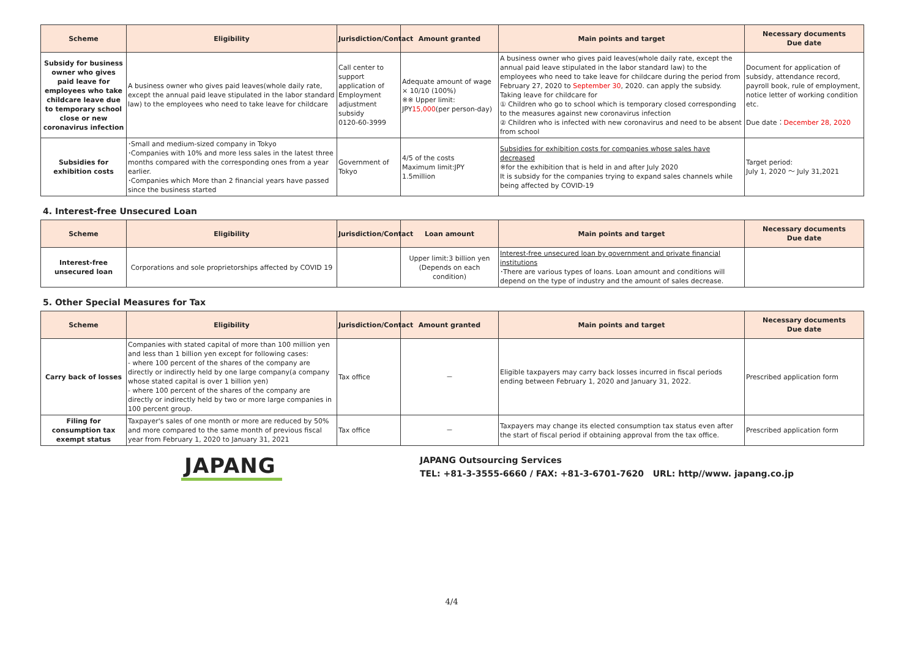| Scheme | Eligibility | Jurisdiction/Contact | Amount granted | Main points and target | Necessary documents Due date |
| --- | --- | --- | --- | --- | --- |
| Subsidy for business owner who gives paid leave for employees who take childcare leave due to temporary school close or new coronavirus infection | A business owner who gives paid leaves(whole daily rate, except the annual paid leave stipulated in the labor standard law) to the employees who need to take leave for childcare | Call center to support application of Employment adjustment subsidy 0120-60-3999 | Adequate amount of wage × 10/10 (100%) ※※ Upper limit: JPY 15,000 (per person-day) | A business owner who gives paid leaves(whole daily rate, except the annual paid leave stipulated in the labor standard law) to the employees who need to take leave for childcare during the period from February 27, 2020 to September 30 , 2020. can apply the subsidy. Taking leave for childcare for ① Children who go to school which is temporary closed corresponding to the measures against new coronavirus infection ② Children who is infected with new coronavirus and need to be absent from school | Document for application of subsidy, attendance record, payroll book, rule of employment, notice letter of working condition etc. Due date： December 28, 2020 |
| Subsidies for exhibition costs | ･Small and medium-sized company in Tokyo ･Companies with 10% and more less sales in the latest three months compared with the corresponding ones from a year earlier. ･Companies which More than 2 financial years have passed since the business started | Government of Tokyo | 4/5 of the costs Maximum limit:JPY 1.5million | Subsidies for exhibition costs for companies whose sales have decreased ※for the exhibition that is held in and after July 2020 It is subsidy for the companies trying to expand sales channels while being affected by COVID-19 | Target period: July 1, 2020 ～ July 31,2021 |
4. Interest-free Unsecured Loan
| Scheme | Eligibility | Jurisdiction/Contact | Loan amount | Main points and target | Necessary documents Due date |
| --- | --- | --- | --- | --- | --- |
| Interest-free unsecured loan | Corporations and sole proprietorships affected by COVID 19 | | Upper limit:3 billion yen (Depends on each condition) | Interest-free unsecured loan by government and private financial institutions ･There are various types of loans. Loan amount and conditions will depend on the type of industry and the amount of sales decrease. | |
5. Other Special Measures for Tax
| Scheme | Eligibility | Jurisdiction/Contact | Amount granted | Main points and target | Necessary documents Due date |
| --- | --- | --- | --- | --- | --- |
| Carry back of losses | Companies with stated capital of more than 100 million yen and less than 1 billion yen except for following cases: - where 100 percent of the shares of the company are directly or indirectly held by one large company(a company whose stated capital is over 1 billion yen) - where 100 percent of the shares of the company are directly or indirectly held by two or more large companies in 100 percent group. | Tax office | － | Eligible taxpayers may carry back losses incurred in fiscal periods ending between February 1, 2020 and January 31, 2022. | Prescribed application form |
| Filing for consumption tax exempt status | Taxpayer's sales of one month or more are reduced by 50% and more compared to the same month of previous fiscal year from February 1, 2020 to January 31, 2021 | Tax office | － | Taxpayers may change its elected consumption tax status even after the start of fiscal period if obtaining approval from the tax office. | Prescribed application form |
JAPANG
JAPANG Outsourcing Services
TEL: +81-3-3555-6660 / FAX: +81-3-6701-7620 URL: http//www. japang.co.jp
4/4